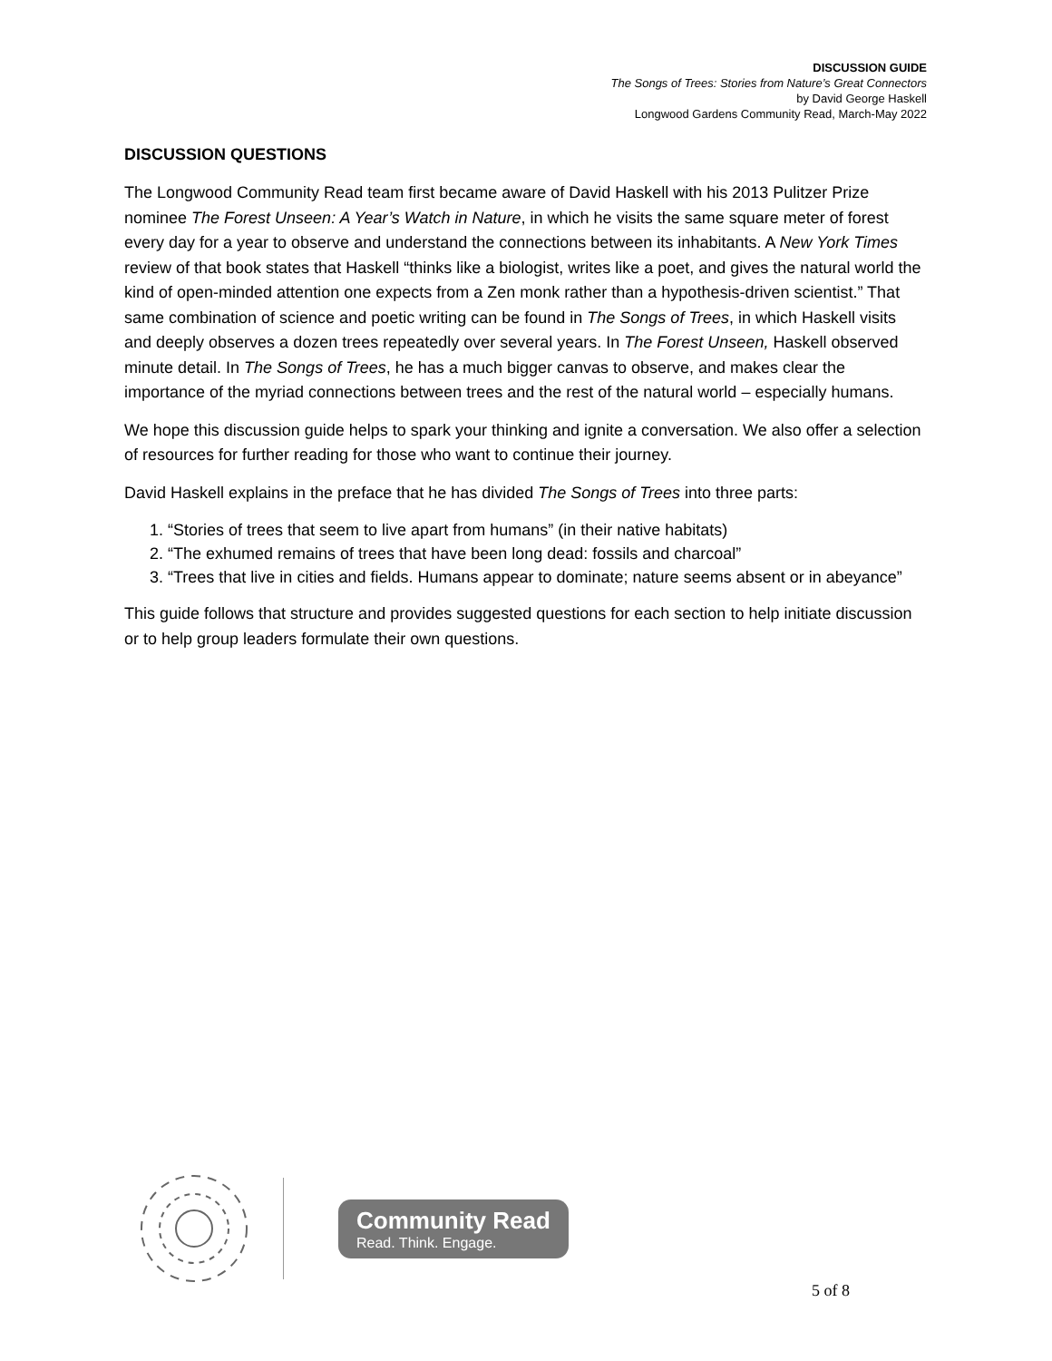DISCUSSION GUIDE
The Songs of Trees: Stories from Nature’s Great Connectors
by David George Haskell
Longwood Gardens Community Read, March-May 2022
DISCUSSION QUESTIONS
The Longwood Community Read team first became aware of David Haskell with his 2013 Pulitzer Prize nominee The Forest Unseen: A Year’s Watch in Nature, in which he visits the same square meter of forest every day for a year to observe and understand the connections between its inhabitants. A New York Times review of that book states that Haskell “thinks like a biologist, writes like a poet, and gives the natural world the kind of open-minded attention one expects from a Zen monk rather than a hypothesis-driven scientist.” That same combination of science and poetic writing can be found in The Songs of Trees, in which Haskell visits and deeply observes a dozen trees repeatedly over several years. In The Forest Unseen, Haskell observed minute detail. In The Songs of Trees, he has a much bigger canvas to observe, and makes clear the importance of the myriad connections between trees and the rest of the natural world – especially humans.
We hope this discussion guide helps to spark your thinking and ignite a conversation. We also offer a selection of resources for further reading for those who want to continue their journey.
David Haskell explains in the preface that he has divided The Songs of Trees into three parts:
1. “Stories of trees that seem to live apart from humans” (in their native habitats)
2. “The exhumed remains of trees that have been long dead: fossils and charcoal”
3. “Trees that live in cities and fields. Humans appear to dominate; nature seems absent or in abeyance”
This guide follows that structure and provides suggested questions for each section to help initiate discussion or to help group leaders formulate their own questions.
Community Read
Read. Think. Engage.
5 of 8